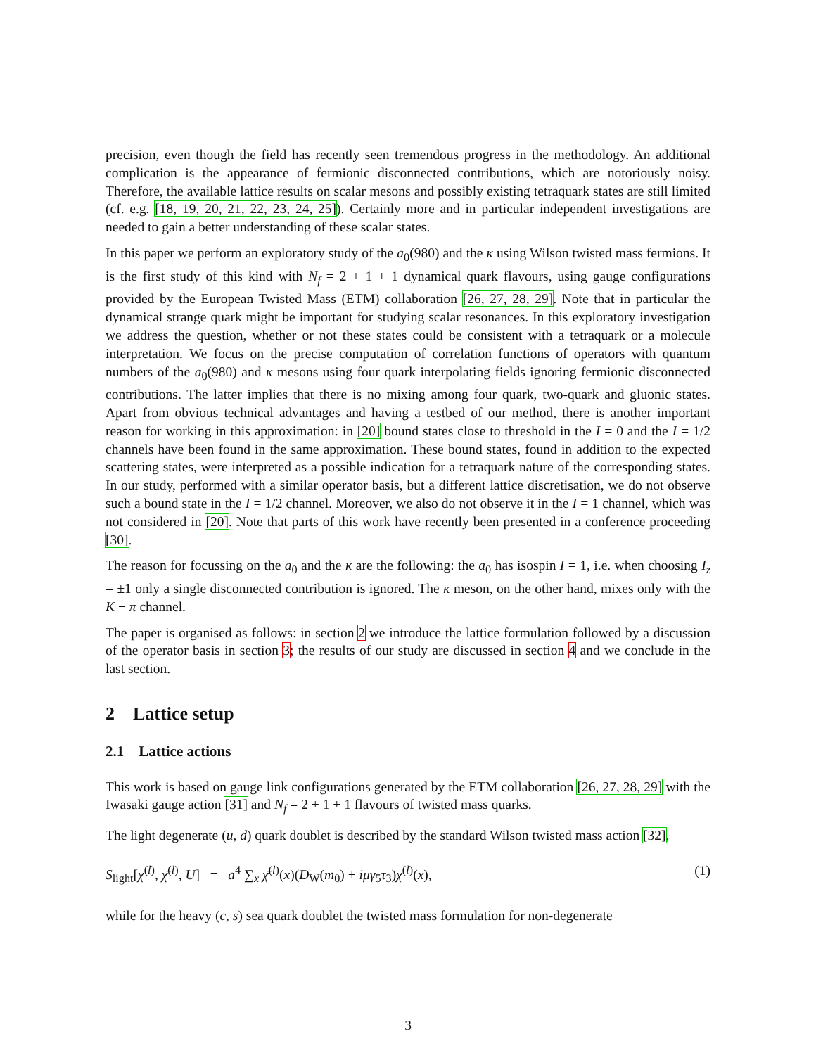precision, even though the field has recently seen tremendous progress in the methodology. An additional complication is the appearance of fermionic disconnected contributions, which are notoriously noisy. Therefore, the available lattice results on scalar mesons and possibly existing tetraquark states are still limited (cf. e.g. [18, 19, 20, 21, 22, 23, 24, 25]). Certainly more and in particular independent investigations are needed to gain a better understanding of these scalar states.
In this paper we perform an exploratory study of the a<sub>0</sub>(980) and the κ using Wilson twisted mass fermions. It is the first study of this kind with N<sub>f</sub> = 2 + 1 + 1 dynamical quark flavours, using gauge configurations provided by the European Twisted Mass (ETM) collaboration [26, 27, 28, 29]. Note that in particular the dynamical strange quark might be important for studying scalar resonances. In this exploratory investigation we address the question, whether or not these states could be consistent with a tetraquark or a molecule interpretation. We focus on the precise computation of correlation functions of operators with quantum numbers of the a<sub>0</sub>(980) and κ mesons using four quark interpolating fields ignoring fermionic disconnected contributions. The latter implies that there is no mixing among four quark, two-quark and gluonic states. Apart from obvious technical advantages and having a testbed of our method, there is another important reason for working in this approximation: in [20] bound states close to threshold in the I = 0 and the I = 1/2 channels have been found in the same approximation. These bound states, found in addition to the expected scattering states, were interpreted as a possible indication for a tetraquark nature of the corresponding states. In our study, performed with a similar operator basis, but a different lattice discretisation, we do not observe such a bound state in the I = 1/2 channel. Moreover, we also do not observe it in the I = 1 channel, which was not considered in [20]. Note that parts of this work have recently been presented in a conference proceeding [30].
The reason for focussing on the a<sub>0</sub> and the κ are the following: the a<sub>0</sub> has isospin I = 1, i.e. when choosing I<sub>z</sub> = ±1 only a single disconnected contribution is ignored. The κ meson, on the other hand, mixes only with the K + π channel.
The paper is organised as follows: in section 2 we introduce the lattice formulation followed by a discussion of the operator basis in section 3; the results of our study are discussed in section 4 and we conclude in the last section.
2 Lattice setup
2.1 Lattice actions
This work is based on gauge link configurations generated by the ETM collaboration [26, 27, 28, 29] with the Iwasaki gauge action [31] and N<sub>f</sub> = 2 + 1 + 1 flavours of twisted mass quarks.
The light degenerate (u, d) quark doublet is described by the standard Wilson twisted mass action [32],
S<sub>light</sub>[χ<sup>(l)</sup>, χ̄<sup>(l)</sup>, U] = a<sup>4</sup> ∑<sub>x</sub> χ̄<sup>(l)</sup>(x)(D<sub>W</sub>(m<sub>0</sub>) + iμγ<sub>5</sub>τ<sub>3</sub>)χ<sup>(l)</sup>(x), (1)
while for the heavy (c, s) sea quark doublet the twisted mass formulation for non-degenerate
3